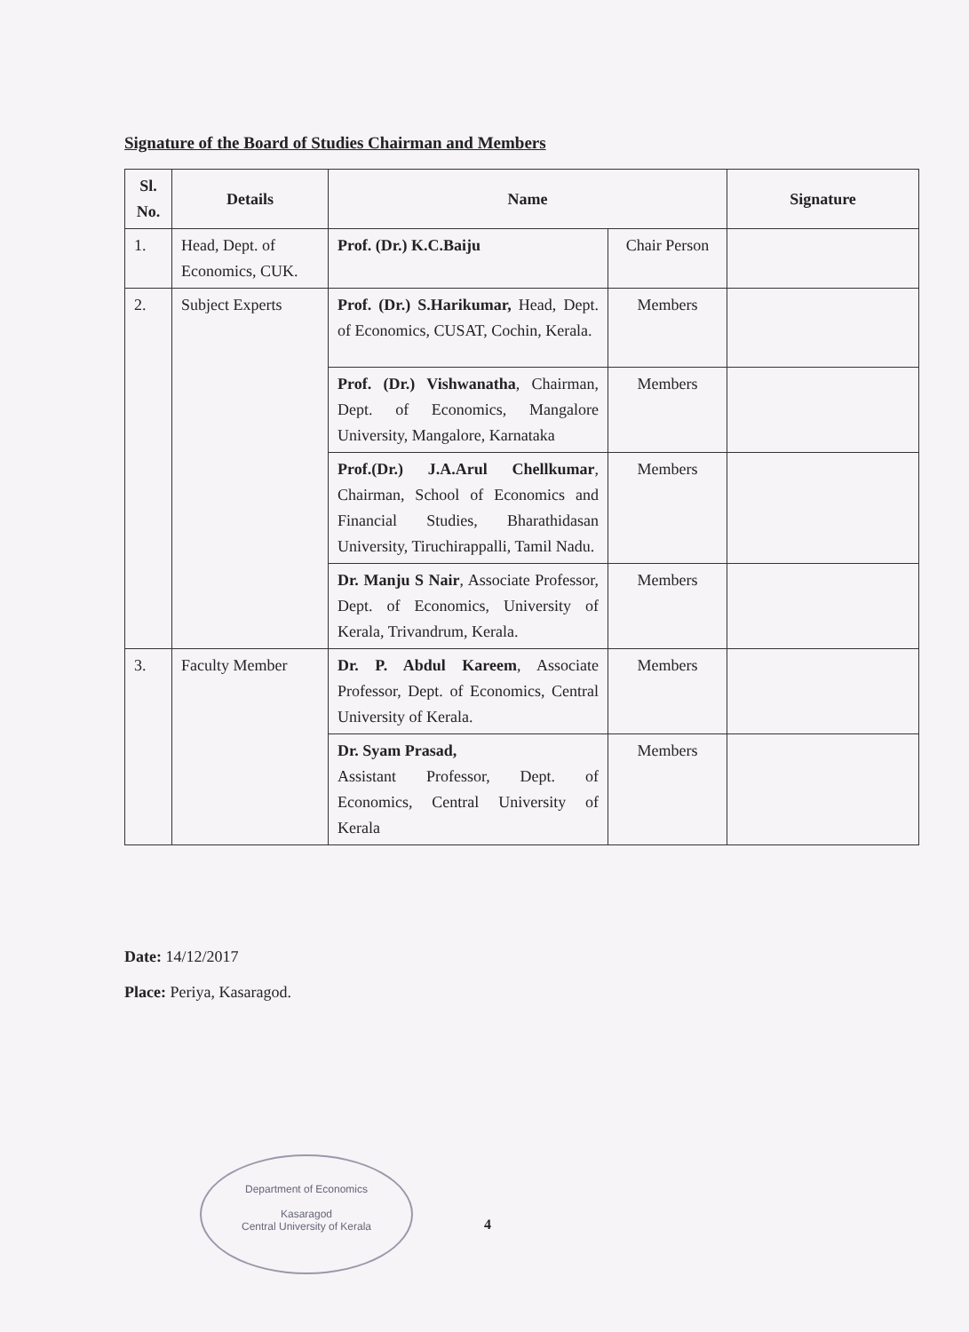Signature of the Board of Studies Chairman and Members
| Sl. No. | Details | Name | | Signature |
| --- | --- | --- | --- | --- |
| 1. | Head, Dept. of Economics, CUK. | Prof. (Dr.) K.C.Baiju | Chair Person | |
| 2. | Subject Experts | Prof. (Dr.) S.Harikumar, Head, Dept. of Economics, CUSAT, Cochin, Kerala. | Members | |
| | | Prof. (Dr.) Vishwanatha , Chairman, Dept. of Economics, Mangalore University, Mangalore, Karnataka | Members | |
| | | Prof.(Dr.) J.A.Arul Chellkumar , Chairman, School of Economics and Financial Studies, Bharathidasan University, Tiruchirappalli, Tamil Nadu. | Members | |
| | | Dr. Manju S Nair , Associate Professor, Dept. of Economics, University of Kerala, Trivandrum, Kerala. | Members | |
| 3. | Faculty Member | Dr. P. Abdul Kareem , Associate Professor, Dept. of Economics, Central University of Kerala. | Members | |
| | | Dr. Syam Prasad, Assistant Professor, Dept. of Economics, Central University of Kerala | Members | |
Date: 14/12/2017
Place: Periya, Kasaragod.
Department of Economics
Kasaragod
Central University of Kerala
4